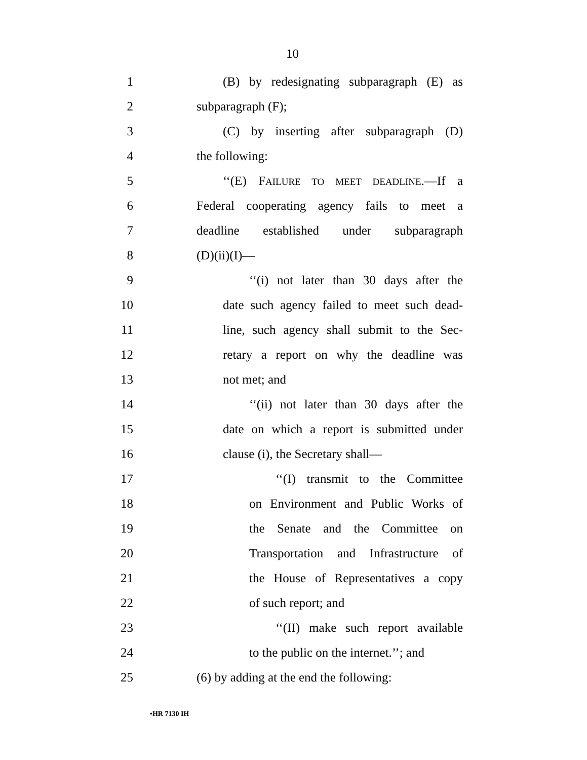10
1 (B) by redesignating subparagraph (E) as
2 subparagraph (F);
3 (C) by inserting after subparagraph (D)
4 the following:
5 ‘‘(E) FAILURE TO MEET DEADLINE.—If a
6 Federal cooperating agency fails to meet a
7 deadline established under subparagraph
8 (D)(ii)(I)—
9 ‘‘(i) not later than 30 days after the
10 date such agency failed to meet such dead-
11 line, such agency shall submit to the Sec-
12 retary a report on why the deadline was
13 not met; and
14 ‘‘(ii) not later than 30 days after the
15 date on which a report is submitted under
16 clause (i), the Secretary shall—
17 ‘‘(I) transmit to the Committee
18 on Environment and Public Works of
19 the Senate and the Committee on
20 Transportation and Infrastructure of
21 the House of Representatives a copy
22 of such report; and
23 ‘‘(II) make such report available
24 to the public on the internet.’’; and
25 (6) by adding at the end the following:
•HR 7130 IH